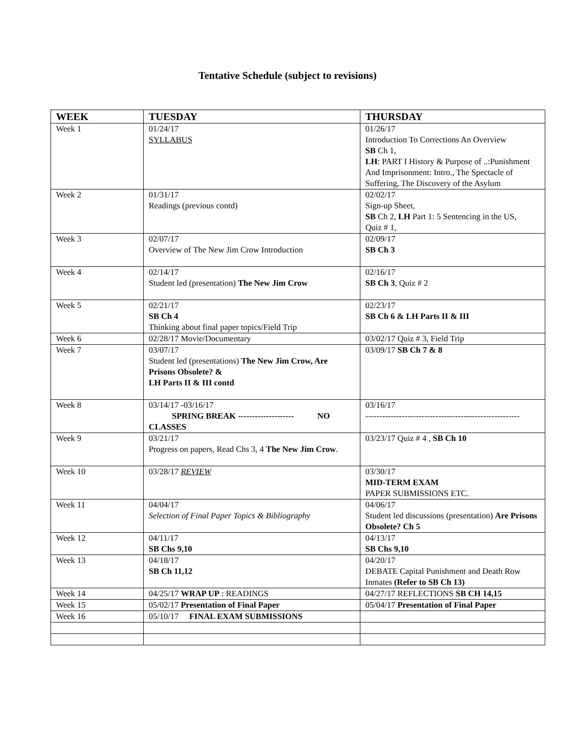Tentative Schedule (subject to revisions)
| WEEK | TUESDAY | THURSDAY |
| --- | --- | --- |
| Week 1 | 01/24/17 SYLLABUS | 01/26/17 Introduction To Corrections An Overview SB Ch 1, LH : PART I History & Purpose of ..:Punishment And Imprisonment: Intro., The Spectacle of Suffering, The Discovery of the Asylum |
| Week 2 | 01/31/17 Readings (previous contd) | 02/02/17 Sign-up Sheet, SB Ch 2, LH Part 1: 5 Sentencing in the US, Quiz # 1, |
| Week 3 | 02/07/17 Overview of The New Jim Crow Introduction | 02/09/17 SB Ch 3 |
| Week 4 | 02/14/17 Student led (presentation) The New Jim Crow | 02/16/17 SB Ch 3 , Quiz # 2 |
| Week 5 | 02/21/17 SB Ch 4 Thinking about final paper topics/Field Trip | 02/23/17 SB Ch 6 & LH Parts II & III |
| Week 6 | 02/28/17 Movie/Documentary | 03/02/17 Quiz # 3, Field Trip |
| Week 7 | 03/07/17 Student led (presentations) The New Jim Crow, Are Prisons Obsolete? & LH Parts II & III contd | 03/09/17 SB Ch 7 & 8 |
| Week 8 | 03/14/17 -03/16/17 SPRING BREAK -------------------- NO CLASSES | 03/16/17 ------------------------------------------------------- |
| Week 9 | 03/21/17 Progress on papers, Read Chs 3, 4 The New Jim Crow . | 03/23/17 Quiz # 4 , SB Ch 10 |
| Week 10 | 03/28/17 REVIEW | 03/30/17 MID-TERM EXAM PAPER SUBMISSIONS ETC. |
| Week 11 | 04/04/17 Selection of Final Paper Topics & Bibliography | 04/06/17 Student led discussions (presentation) Are Prisons Obsolete? Ch 5 |
| Week 12 | 04/11/17 SB Chs 9,10 | 04/13/17 SB Chs 9,10 |
| Week 13 | 04/18/17 SB Ch 11,12 | 04/20/17 DEBATE Capital Punishment and Death Row Inmates (Refer to SB Ch 13) |
| Week 14 | 04/25/17 WRAP UP : READINGS | 04/27/17 REFLECTIONS SB CH 14,15 |
| Week 15 | 05/02/17 Presentation of Final Paper | 05/04/17 Presentation of Final Paper |
| Week 16 | 05/10/17 FINAL EXAM SUBMISSIONS | |